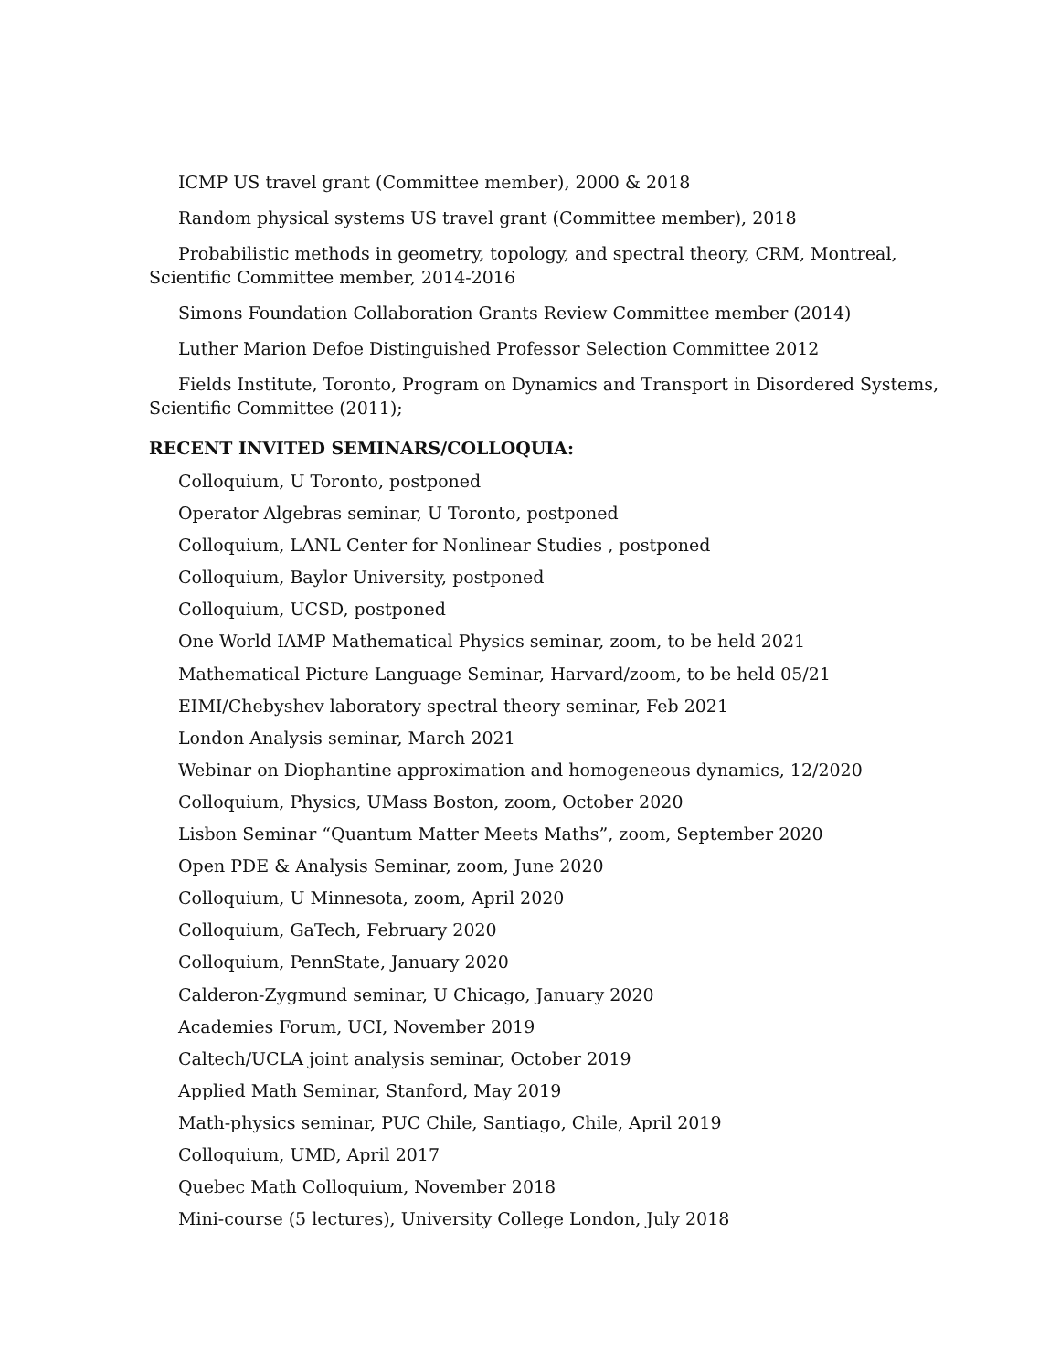ICMP US travel grant (Committee member), 2000 & 2018
Random physical systems US travel grant (Committee member), 2018
Probabilistic methods in geometry, topology, and spectral theory, CRM, Montreal, Scientific Committee member, 2014-2016
Simons Foundation Collaboration Grants Review Committee member (2014)
Luther Marion Defoe Distinguished Professor Selection Committee 2012
Fields Institute, Toronto, Program on Dynamics and Transport in Disordered Systems, Scientific Committee (2011);
RECENT INVITED SEMINARS/COLLOQUIA:
Colloquium, U Toronto, postponed
Operator Algebras seminar, U Toronto, postponed
Colloquium, LANL Center for Nonlinear Studies , postponed
Colloquium, Baylor University, postponed
Colloquium, UCSD, postponed
One World IAMP Mathematical Physics seminar, zoom, to be held 2021
Mathematical Picture Language Seminar, Harvard/zoom, to be held 05/21
EIMI/Chebyshev laboratory spectral theory seminar, Feb 2021
London Analysis seminar, March 2021
Webinar on Diophantine approximation and homogeneous dynamics, 12/2020
Colloquium, Physics, UMass Boston, zoom, October 2020
Lisbon Seminar “Quantum Matter Meets Maths”, zoom, September 2020
Open PDE & Analysis Seminar, zoom, June 2020
Colloquium, U Minnesota, zoom, April 2020
Colloquium, GaTech, February 2020
Colloquium, PennState, January 2020
Calderon-Zygmund seminar, U Chicago, January 2020
Academies Forum, UCI, November 2019
Caltech/UCLA joint analysis seminar, October 2019
Applied Math Seminar, Stanford, May 2019
Math-physics seminar, PUC Chile, Santiago, Chile, April 2019
Colloquium, UMD, April 2017
Quebec Math Colloquium, November 2018
Mini-course (5 lectures), University College London, July 2018